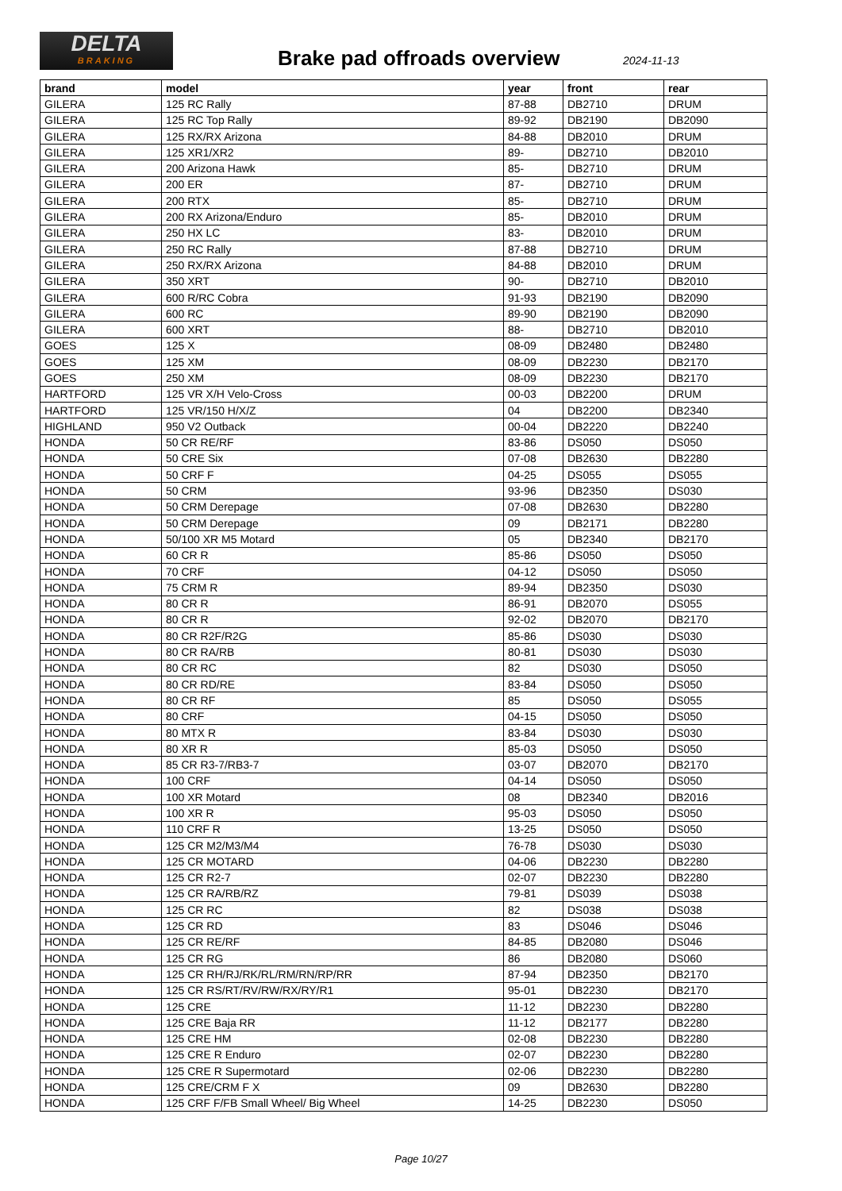DELTA
BRAKING
Brake pad offroads overview 2024-11-13
| brand | model | year | front | rear |
| --- | --- | --- | --- | --- |
| GILERA | 125 RC Rally | 87-88 | DB2710 | DRUM |
| GILERA | 125 RC Top Rally | 89-92 | DB2190 | DB2090 |
| GILERA | 125 RX/RX Arizona | 84-88 | DB2010 | DRUM |
| GILERA | 125 XR1/XR2 | 89- | DB2710 | DB2010 |
| GILERA | 200 Arizona Hawk | 85- | DB2710 | DRUM |
| GILERA | 200 ER | 87- | DB2710 | DRUM |
| GILERA | 200 RTX | 85- | DB2710 | DRUM |
| GILERA | 200 RX Arizona/Enduro | 85- | DB2010 | DRUM |
| GILERA | 250 HX LC | 83- | DB2010 | DRUM |
| GILERA | 250 RC Rally | 87-88 | DB2710 | DRUM |
| GILERA | 250 RX/RX Arizona | 84-88 | DB2010 | DRUM |
| GILERA | 350 XRT | 90- | DB2710 | DB2010 |
| GILERA | 600 R/RC Cobra | 91-93 | DB2190 | DB2090 |
| GILERA | 600 RC | 89-90 | DB2190 | DB2090 |
| GILERA | 600 XRT | 88- | DB2710 | DB2010 |
| GOES | 125 X | 08-09 | DB2480 | DB2480 |
| GOES | 125 XM | 08-09 | DB2230 | DB2170 |
| GOES | 250 XM | 08-09 | DB2230 | DB2170 |
| HARTFORD | 125 VR X/H Velo-Cross | 00-03 | DB2200 | DRUM |
| HARTFORD | 125 VR/150 H/X/Z | 04 | DB2200 | DB2340 |
| HIGHLAND | 950 V2 Outback | 00-04 | DB2220 | DB2240 |
| HONDA | 50 CR RE/RF | 83-86 | DS050 | DS050 |
| HONDA | 50 CRE Six | 07-08 | DB2630 | DB2280 |
| HONDA | 50 CRF F | 04-25 | DS055 | DS055 |
| HONDA | 50 CRM | 93-96 | DB2350 | DS030 |
| HONDA | 50 CRM Derepage | 07-08 | DB2630 | DB2280 |
| HONDA | 50 CRM Derepage | 09 | DB2171 | DB2280 |
| HONDA | 50/100 XR M5 Motard | 05 | DB2340 | DB2170 |
| HONDA | 60 CR R | 85-86 | DS050 | DS050 |
| HONDA | 70 CRF | 04-12 | DS050 | DS050 |
| HONDA | 75 CRM R | 89-94 | DB2350 | DS030 |
| HONDA | 80 CR R | 86-91 | DB2070 | DS055 |
| HONDA | 80 CR R | 92-02 | DB2070 | DB2170 |
| HONDA | 80 CR R2F/R2G | 85-86 | DS030 | DS030 |
| HONDA | 80 CR RA/RB | 80-81 | DS030 | DS030 |
| HONDA | 80 CR RC | 82 | DS030 | DS050 |
| HONDA | 80 CR RD/RE | 83-84 | DS050 | DS050 |
| HONDA | 80 CR RF | 85 | DS050 | DS055 |
| HONDA | 80 CRF | 04-15 | DS050 | DS050 |
| HONDA | 80 MTX R | 83-84 | DS030 | DS030 |
| HONDA | 80 XR R | 85-03 | DS050 | DS050 |
| HONDA | 85 CR R3-7/RB3-7 | 03-07 | DB2070 | DB2170 |
| HONDA | 100 CRF | 04-14 | DS050 | DS050 |
| HONDA | 100 XR Motard | 08 | DB2340 | DB2016 |
| HONDA | 100 XR R | 95-03 | DS050 | DS050 |
| HONDA | 110 CRF R | 13-25 | DS050 | DS050 |
| HONDA | 125 CR M2/M3/M4 | 76-78 | DS030 | DS030 |
| HONDA | 125 CR MOTARD | 04-06 | DB2230 | DB2280 |
| HONDA | 125 CR R2-7 | 02-07 | DB2230 | DB2280 |
| HONDA | 125 CR RA/RB/RZ | 79-81 | DS039 | DS038 |
| HONDA | 125 CR RC | 82 | DS038 | DS038 |
| HONDA | 125 CR RD | 83 | DS046 | DS046 |
| HONDA | 125 CR RE/RF | 84-85 | DB2080 | DS046 |
| HONDA | 125 CR RG | 86 | DB2080 | DS060 |
| HONDA | 125 CR RH/RJ/RK/RL/RM/RN/RP/RR | 87-94 | DB2350 | DB2170 |
| HONDA | 125 CR RS/RT/RV/RW/RX/RY/R1 | 95-01 | DB2230 | DB2170 |
| HONDA | 125 CRE | 11-12 | DB2230 | DB2280 |
| HONDA | 125 CRE Baja RR | 11-12 | DB2177 | DB2280 |
| HONDA | 125 CRE HM | 02-08 | DB2230 | DB2280 |
| HONDA | 125 CRE R Enduro | 02-07 | DB2230 | DB2280 |
| HONDA | 125 CRE R Supermotard | 02-06 | DB2230 | DB2280 |
| HONDA | 125 CRE/CRM F X | 09 | DB2630 | DB2280 |
| HONDA | 125 CRF F/FB Small Wheel/ Big Wheel | 14-25 | DB2230 | DS050 |
Page 10/27